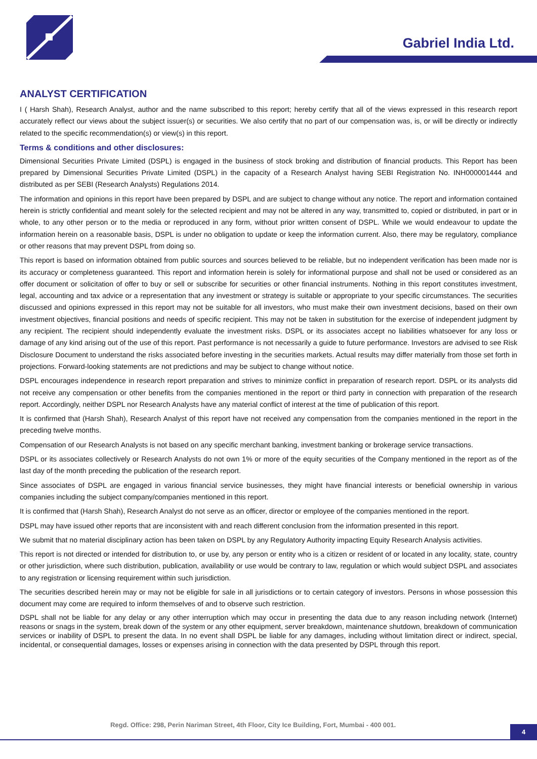Gabriel India Ltd.
ANALYST CERTIFICATION
I ( Harsh Shah), Research Analyst, author and the name subscribed to this report; hereby certify that all of the views expressed in this research report accurately reflect our views about the subject issuer(s) or securities. We also certify that no part of our compensation was, is, or will be directly or indirectly related to the specific recommendation(s) or view(s) in this report.
Terms & conditions and other disclosures:
Dimensional Securities Private Limited (DSPL) is engaged in the business of stock broking and distribution of financial products. This Report has been prepared by Dimensional Securities Private Limited (DSPL) in the capacity of a Research Analyst having SEBI Registration No. INH000001444 and distributed as per SEBI (Research Analysts) Regulations 2014.
The information and opinions in this report have been prepared by DSPL and are subject to change without any notice. The report and information contained herein is strictly confidential and meant solely for the selected recipient and may not be altered in any way, transmitted to, copied or distributed, in part or in whole, to any other person or to the media or reproduced in any form, without prior written consent of DSPL. While we would endeavour to update the information herein on a reasonable basis, DSPL is under no obligation to update or keep the information current. Also, there may be regulatory, compliance or other reasons that may prevent DSPL from doing so.
This report is based on information obtained from public sources and sources believed to be reliable, but no independent verification has been made nor is its accuracy or completeness guaranteed. This report and information herein is solely for informational purpose and shall not be used or considered as an offer document or solicitation of offer to buy or sell or subscribe for securities or other financial instruments. Nothing in this report constitutes investment, legal, accounting and tax advice or a representation that any investment or strategy is suitable or appropriate to your specific circumstances. The securities discussed and opinions expressed in this report may not be suitable for all investors, who must make their own investment decisions, based on their own investment objectives, financial positions and needs of specific recipient. This may not be taken in substitution for the exercise of independent judgment by any recipient. The recipient should independently evaluate the investment risks. DSPL or its associates accept no liabilities whatsoever for any loss or damage of any kind arising out of the use of this report. Past performance is not necessarily a guide to future performance. Investors are advised to see Risk Disclosure Document to understand the risks associated before investing in the securities markets. Actual results may differ materially from those set forth in projections. Forward-looking statements are not predictions and may be subject to change without notice.
DSPL encourages independence in research report preparation and strives to minimize conflict in preparation of research report. DSPL or its analysts did not receive any compensation or other benefits from the companies mentioned in the report or third party in connection with preparation of the research report. Accordingly, neither DSPL nor Research Analysts have any material conflict of interest at the time of publication of this report.
It is confirmed that (Harsh Shah), Research Analyst of this report have not received any compensation from the companies mentioned in the report in the preceding twelve months.
Compensation of our Research Analysts is not based on any specific merchant banking, investment banking or brokerage service transactions.
DSPL or its associates collectively or Research Analysts do not own 1% or more of the equity securities of the Company mentioned in the report as of the last day of the month preceding the publication of the research report.
Since associates of DSPL are engaged in various financial service businesses, they might have financial interests or beneficial ownership in various companies including the subject company/companies mentioned in this report.
It is confirmed that (Harsh Shah), Research Analyst do not serve as an officer, director or employee of the companies mentioned in the report.
DSPL may have issued other reports that are inconsistent with and reach different conclusion from the information presented in this report.
We submit that no material disciplinary action has been taken on DSPL by any Regulatory Authority impacting Equity Research Analysis activities.
This report is not directed or intended for distribution to, or use by, any person or entity who is a citizen or resident of or located in any locality, state, country or other jurisdiction, where such distribution, publication, availability or use would be contrary to law, regulation or which would subject DSPL and associates to any registration or licensing requirement within such jurisdiction.
The securities described herein may or may not be eligible for sale in all jurisdictions or to certain category of investors. Persons in whose possession this document may come are required to inform themselves of and to observe such restriction.
DSPL shall not be liable for any delay or any other interruption which may occur in presenting the data due to any reason including network (Internet) reasons or snags in the system, break down of the system or any other equipment, server breakdown, maintenance shutdown, breakdown of communication services or inability of DSPL to present the data. In no event shall DSPL be liable for any damages, including without limitation direct or indirect, special, incidental, or consequential damages, losses or expenses arising in connection with the data presented by DSPL through this report.
Regd. Office: 298, Perin Nariman Street, 4th Floor, City Ice Building, Fort, Mumbai - 400 001.
4